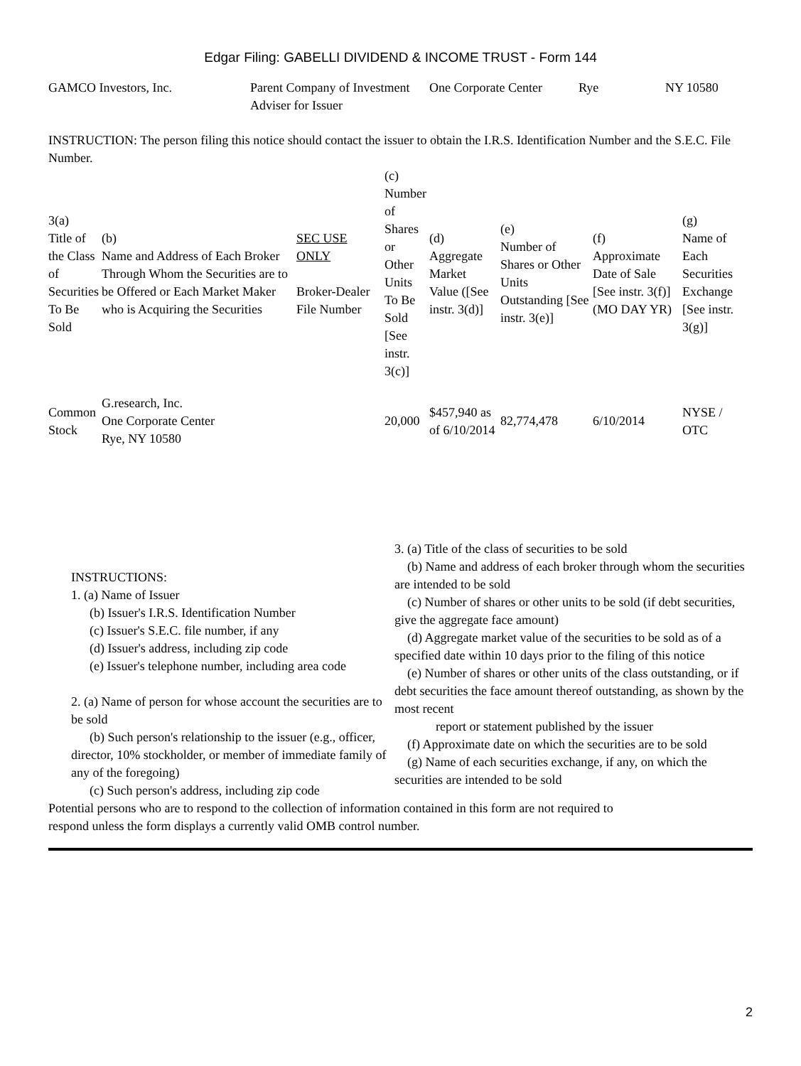Edgar Filing: GABELLI DIVIDEND & INCOME TRUST - Form 144
| GAMCO Investors, Inc. | Parent Company of Investment Adviser for Issuer | One Corporate Center | Rye | NY 10580 |
INSTRUCTION: The person filing this notice should contact the issuer to obtain the I.R.S. Identification Number and the S.E.C. File Number.
| 3(a) Title of the Class of Securities To Be Sold | (b) Name and Address of Each Broker Through Whom the Securities are to be Offered or Each Market Maker who is Acquiring the Securities | SEC USE ONLY Broker-Dealer File Number | (c) Number of Shares or Other Units To Be Sold [See instr. 3(c)] | (d) Aggregate Market Value ([See instr. 3(d)] | (e) Number of Shares or Other Units Outstanding [See instr. 3(e)] | (f) Approximate Date of Sale [See instr. 3(f)] (MO DAY YR) | (g) Name of Each Securities Exchange [See instr. 3(g)] |
| --- | --- | --- | --- | --- | --- | --- | --- |
| Common Stock | G.research, Inc. One Corporate Center Rye, NY 10580 | | 20,000 | $457,940 as of 6/10/2014 | 82,774,478 | 6/10/2014 | NYSE / OTC |
INSTRUCTIONS:
1. (a) Name of Issuer
(b) Issuer's I.R.S. Identification Number
(c) Issuer's S.E.C. file number, if any
(d) Issuer's address, including zip code
(e) Issuer's telephone number, including area code
2. (a) Name of person for whose account the securities are to be sold
(b) Such person's relationship to the issuer (e.g., officer, director, 10% stockholder, or member of immediate family of any of the foregoing)
(c) Such person's address, including zip code
3. (a) Title of the class of securities to be sold
(b) Name and address of each broker through whom the securities are intended to be sold
(c) Number of shares or other units to be sold (if debt securities, give the aggregate face amount)
(d) Aggregate market value of the securities to be sold as of a specified date within 10 days prior to the filing of this notice
(e) Number of shares or other units of the class outstanding, or if debt securities the face amount thereof outstanding, as shown by the most recent
report or statement published by the issuer
(f) Approximate date on which the securities are to be sold
(g) Name of each securities exchange, if any, on which the securities are intended to be sold
Potential persons who are to respond to the collection of information contained in this form are not required to respond unless the form displays a currently valid OMB control number.
2